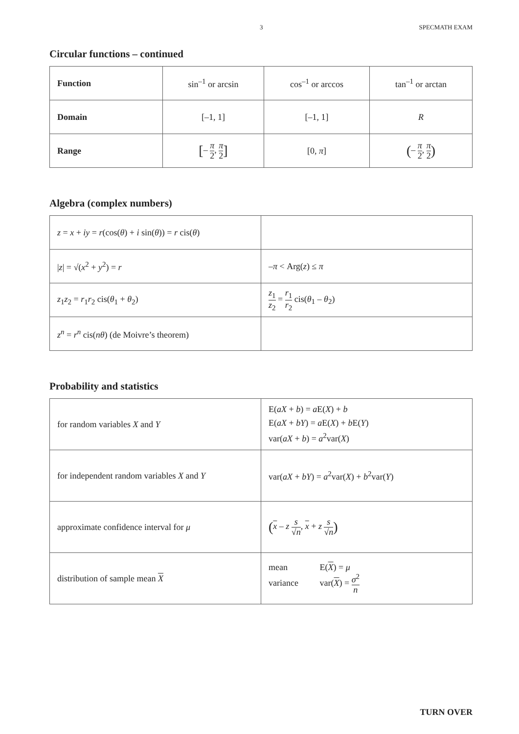3 SPECMATH EXAM
Circular functions – continued
| Function | sin<sup>–1</sup> or arcsin | cos<sup>–1</sup> or arccos | tan<sup>–1</sup> or arctan |
| Domain | [–1, 1] | [–1, 1] | R |
| Range | [ – π 2 , π 2 ] | [0, π ] | ( – π 2 , π 2 ) |
Algebra (complex numbers)
| z = x + iy = r (cos( θ ) + i sin( θ )) = r cis( θ ) | |
| / z / = √( x<sup>2</sup> + y<sup>2</sup>) = r | – π < Arg( z ) ≤ π |
| z<sub>1</sub> z<sub>2</sub> = r<sub>1</sub> r<sub>2</sub> cis( θ<sub>1</sub> + θ<sub>2</sub>) | z<sub>1</sub> z<sub>2</sub> = r<sub>1</sub> r<sub>2</sub> cis( θ<sub>1</sub> – θ<sub>2</sub>) |
| z<sup>n</sup> = r<sup>n</sup> cis( nθ ) (de Moivre’s theorem) | |
Probability and statistics
| for random variables X and Y | E( aX + b ) = a E( X ) + b E( aX + bY ) = a E( X ) + b E( Y ) var( aX + b ) = a<sup>2</sup>var( X ) |
| for independent random variables X and Y | var( aX + bY ) = a<sup>2</sup>var( X ) + b<sup>2</sup>var( Y ) |
| approximate confidence interval for μ | ( x – z s √ n , x + z s √ n ) |
| distribution of sample mean X | mean E( X ) = μ variance var( X ) = σ<sup>2</sup> n |
TURN OVER